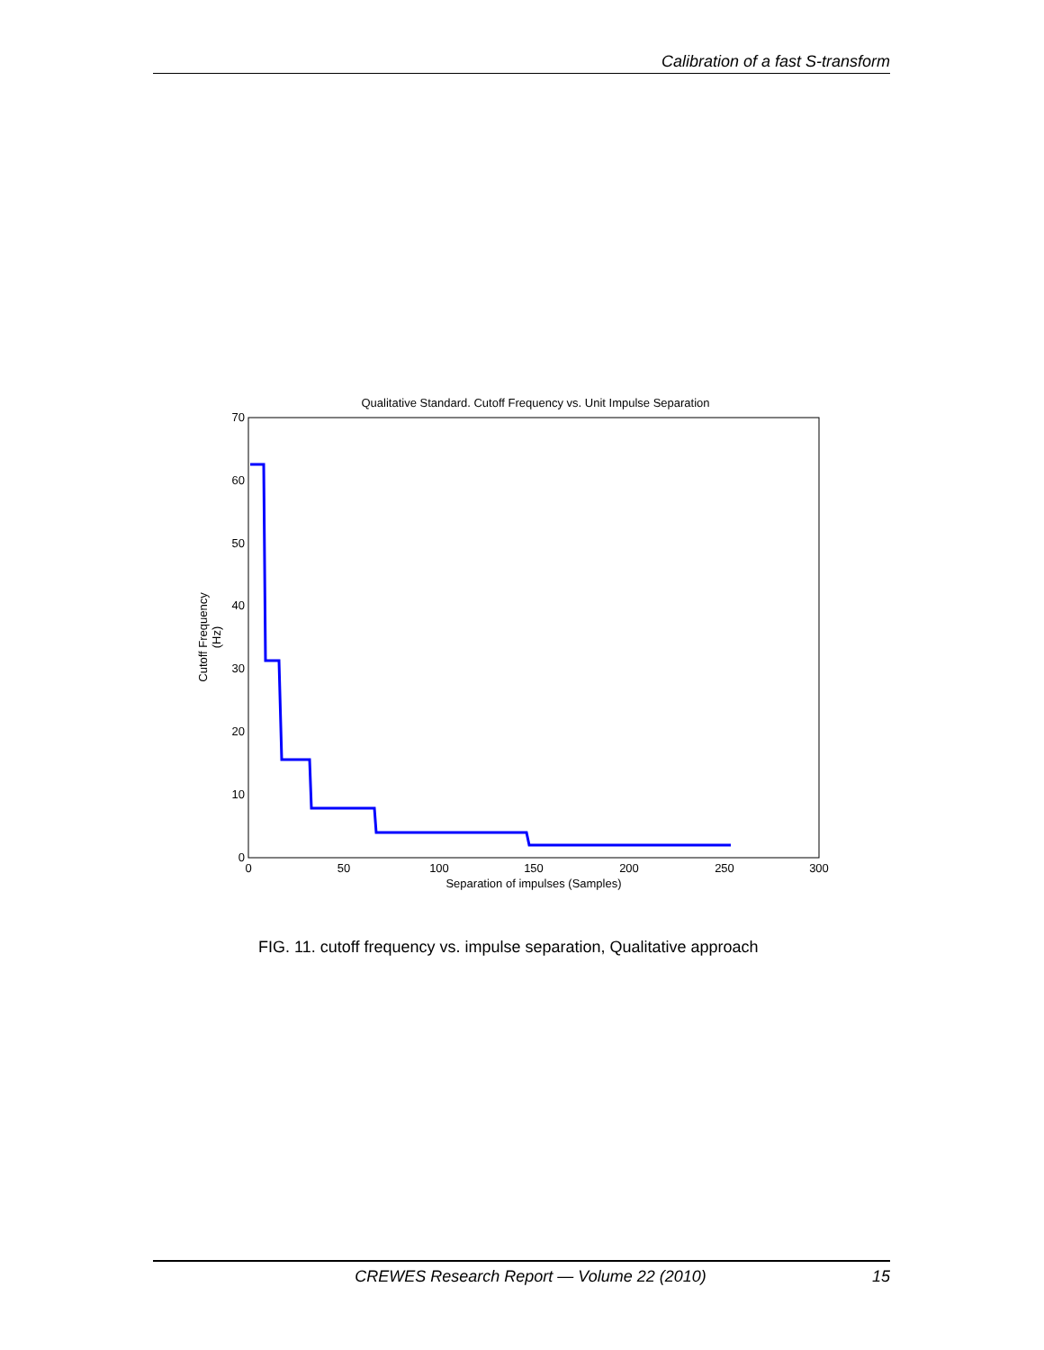Calibration of a fast S-transform
Qualitative Standard. Cutoff Frequency vs. Unit Impulse Separation
0
10
20
30
40
50
60
70
0
50
100
150
200
250
300
Separation of impulses (Samples)
Cutoff Frequency
(Hz)
FIG. 11. cutoff frequency vs. impulse separation, Qualitative approach
CREWES Research Report — Volume 22 (2010) 15